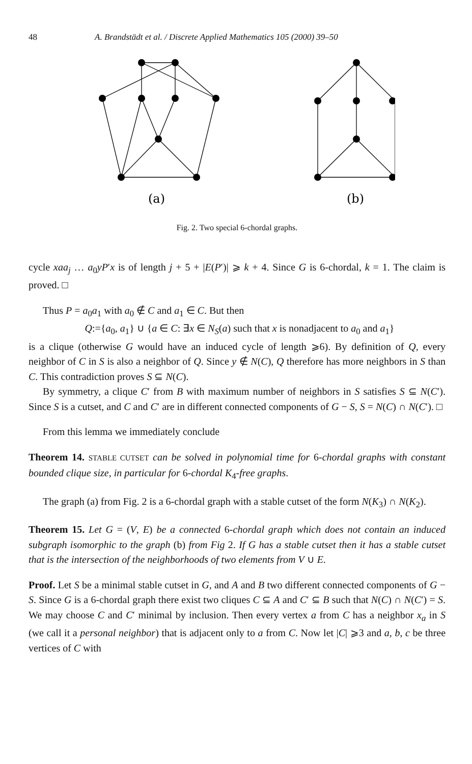48 A. Brandstädt et al. / Discrete Applied Mathematics 105 (2000) 39–50
(a)
(b)
Fig. 2. Two special 6-chordal graphs.
cycle xaa<sub>j</sub> … a<sub>0</sub>yP′x is of length j + 5 + |E(P′)| ⩾ k + 4. Since G is 6-chordal, k = 1. The claim is proved. □
Thus P = a<sub>0</sub>a<sub>1</sub> with a<sub>0</sub> ∉ C and a<sub>1</sub> ∈ C. But then
Q:={a<sub>0</sub>, a<sub>1</sub>} ∪ {a ∈ C: ∃x ∈ N<sub>S</sub>(a) such that x is nonadjacent to a<sub>0</sub> and a<sub>1</sub>}
is a clique (otherwise G would have an induced cycle of length ⩾6). By definition of Q, every neighbor of C in S is also a neighbor of Q. Since y ∉ N(C), Q therefore has more neighbors in S than C. This contradiction proves S ⊆ N(C).
By symmetry, a clique C′ from B with maximum number of neighbors in S satisfies S ⊆ N(C′). Since S is a cutset, and C and C′ are in different connected components of G − S, S = N(C) ∩ N(C′). □
From this lemma we immediately conclude
Theorem 14. STABLE CUTSET can be solved in polynomial time for 6-chordal graphs with constant bounded clique size, in particular for 6-chordal K<sub>4</sub>-free graphs.
The graph (a) from Fig. 2 is a 6-chordal graph with a stable cutset of the form N(K<sub>3</sub>) ∩ N(K<sub>2</sub>).
Theorem 15. Let G = (V, E) be a connected 6-chordal graph which does not contain an induced subgraph isomorphic to the graph (b) from Fig 2. If G has a stable cutset then it has a stable cutset that is the intersection of the neighborhoods of two elements from V ∪ E.
Proof. Let S be a minimal stable cutset in G, and A and B two different connected components of G − S. Since G is a 6-chordal graph there exist two cliques C ⊆ A and C′ ⊆ B such that N(C) ∩ N(C′) = S. We may choose C and C′ minimal by inclusion. Then every vertex a from C has a neighbor x<sub>a</sub> in S (we call it a personal neighbor) that is adjacent only to a from C. Now let |C| ⩾3 and a, b, c be three vertices of C with